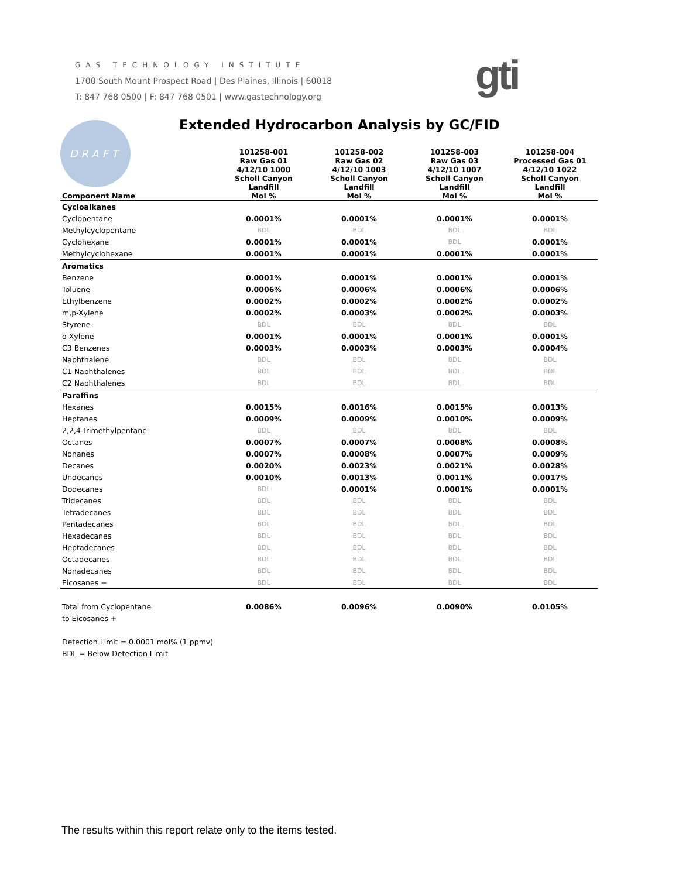GAS TECHNOLOGY INSTITUTE
1700 South Mount Prospect Road | Des Plaines, Illinois | 60018
T: 847 768 0500 | F: 847 768 0501 | www.gastechnology.org
gti
DRAFT
Extended Hydrocarbon Analysis by GC/FID
| Component Name | 101258-001 Raw Gas 01 4/12/10 1000 Scholl Canyon Landfill Mol % | 101258-002 Raw Gas 02 4/12/10 1003 Scholl Canyon Landfill Mol % | 101258-003 Raw Gas 03 4/12/10 1007 Scholl Canyon Landfill Mol % | 101258-004 Processed Gas 01 4/12/10 1022 Scholl Canyon Landfill Mol % |
| --- | --- | --- | --- | --- |
| Cycloalkanes | | | | |
| Cyclopentane | 0.0001% | 0.0001% | 0.0001% | 0.0001% |
| Methylcyclopentane | BDL | BDL | BDL | BDL |
| Cyclohexane | 0.0001% | 0.0001% | BDL | 0.0001% |
| Methylcyclohexane | 0.0001% | 0.0001% | 0.0001% | 0.0001% |
| Aromatics | | | | |
| Benzene | 0.0001% | 0.0001% | 0.0001% | 0.0001% |
| Toluene | 0.0006% | 0.0006% | 0.0006% | 0.0006% |
| Ethylbenzene | 0.0002% | 0.0002% | 0.0002% | 0.0002% |
| m,p-Xylene | 0.0002% | 0.0003% | 0.0002% | 0.0003% |
| Styrene | BDL | BDL | BDL | BDL |
| o-Xylene | 0.0001% | 0.0001% | 0.0001% | 0.0001% |
| C3 Benzenes | 0.0003% | 0.0003% | 0.0003% | 0.0004% |
| Naphthalene | BDL | BDL | BDL | BDL |
| C1 Naphthalenes | BDL | BDL | BDL | BDL |
| C2 Naphthalenes | BDL | BDL | BDL | BDL |
| Paraffins | | | | |
| Hexanes | 0.0015% | 0.0016% | 0.0015% | 0.0013% |
| Heptanes | 0.0009% | 0.0009% | 0.0010% | 0.0009% |
| 2,2,4-Trimethylpentane | BDL | BDL | BDL | BDL |
| Octanes | 0.0007% | 0.0007% | 0.0008% | 0.0008% |
| Nonanes | 0.0007% | 0.0008% | 0.0007% | 0.0009% |
| Decanes | 0.0020% | 0.0023% | 0.0021% | 0.0028% |
| Undecanes | 0.0010% | 0.0013% | 0.0011% | 0.0017% |
| Dodecanes | BDL | 0.0001% | 0.0001% | 0.0001% |
| Tridecanes | BDL | BDL | BDL | BDL |
| Tetradecanes | BDL | BDL | BDL | BDL |
| Pentadecanes | BDL | BDL | BDL | BDL |
| Hexadecanes | BDL | BDL | BDL | BDL |
| Heptadecanes | BDL | BDL | BDL | BDL |
| Octadecanes | BDL | BDL | BDL | BDL |
| Nonadecanes | BDL | BDL | BDL | BDL |
| Eicosanes + | BDL | BDL | BDL | BDL |
| Total from Cyclopentane | 0.0086% | 0.0096% | 0.0090% | 0.0105% |
| to Eicosanes + | | | | |
| Detection Limit = 0.0001 mol% (1 ppmv) | | | | |
| BDL = Below Detection Limit | | | | |
The results within this report relate only to the items tested.